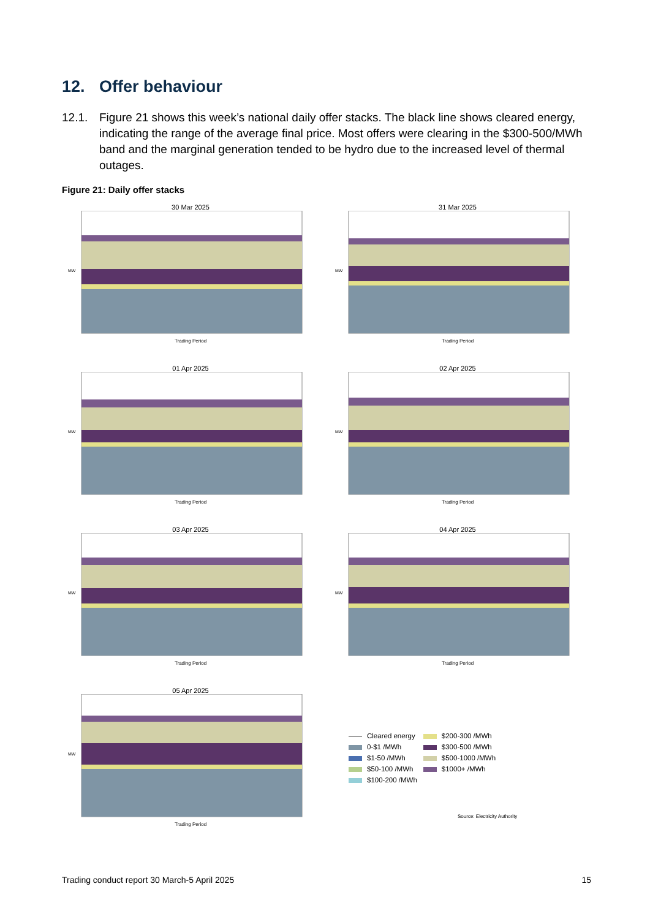12. Offer behaviour
12.1. Figure 21 shows this week’s national daily offer stacks. The black line shows cleared energy, indicating the range of the average final price. Most offers were clearing in the $300-500/MWh band and the marginal generation tended to be hydro due to the increased level of thermal outages.
Figure 21: Daily offer stacks
30 Mar 2025
MW
Trading Period
31 Mar 2025
MW
Trading Period
01 Apr 2025
MW
Trading Period
02 Apr 2025
MW
Trading Period
03 Apr 2025
MW
Trading Period
04 Apr 2025
MW
Trading Period
05 Apr 2025
MW
Trading Period
| Cleared energy | $200-300 /MWh |
| 0-$1 /MWh | $300-500 /MWh |
| $1-50 /MWh | $500-1000 /MWh |
| $50-100 /MWh | $1000+ /MWh |
| $100-200 /MWh | |
Source: Electricity Authority
Trading conduct report 30 March-5 April 2025 15